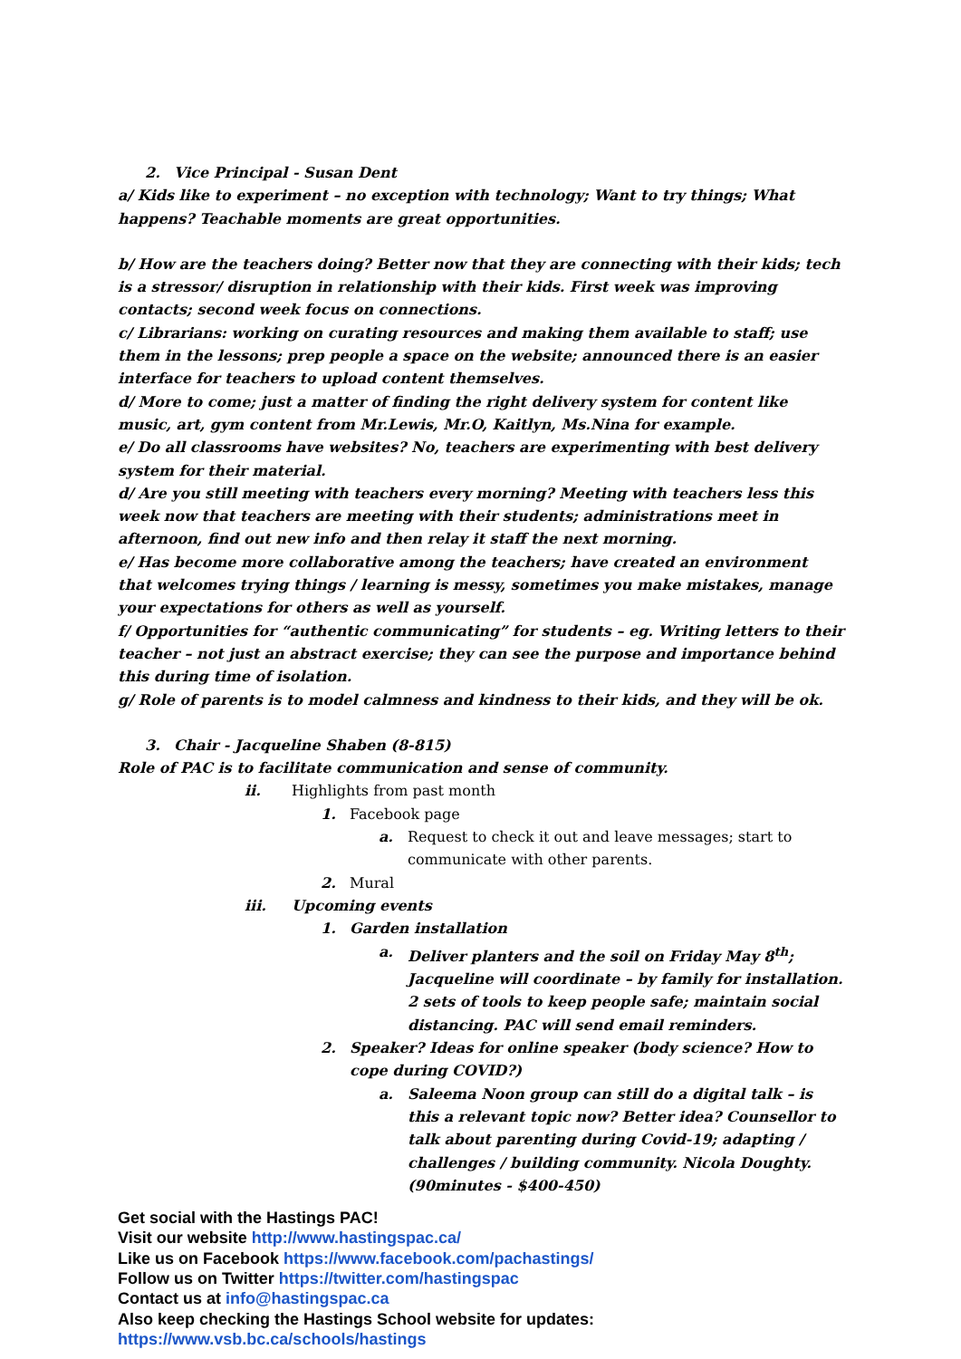2. Vice Principal - Susan Dent
a/ Kids like to experiment – no exception with technology; Want to try things; What happens? Teachable moments are great opportunities.
b/ How are the teachers doing? Better now that they are connecting with their kids; tech is a stressor/ disruption in relationship with their kids. First week was improving contacts; second week focus on connections.
c/ Librarians: working on curating resources and making them available to staff; use them in the lessons; prep people a space on the website; announced there is an easier interface for teachers to upload content themselves.
d/ More to come; just a matter of finding the right delivery system for content like music, art, gym content from Mr.Lewis, Mr.O, Kaitlyn, Ms.Nina for example.
e/ Do all classrooms have websites? No, teachers are experimenting with best delivery system for their material.
d/ Are you still meeting with teachers every morning? Meeting with teachers less this week now that teachers are meeting with their students; administrations meet in afternoon, find out new info and then relay it staff the next morning.
e/ Has become more collaborative among the teachers; have created an environment that welcomes trying things / learning is messy, sometimes you make mistakes, manage your expectations for others as well as yourself.
f/ Opportunities for “authentic communicating” for students – eg. Writing letters to their teacher – not just an abstract exercise; they can see the purpose and importance behind this during time of isolation.
g/ Role of parents is to model calmness and kindness to their kids, and they will be ok.
3. Chair - Jacqueline Shaben (8-815)
Role of PAC is to facilitate communication and sense of community.
ii. Highlights from past month
1. Facebook page
a. Request to check it out and leave messages; start to communicate with other parents.
2. Mural
iii. Upcoming events
1. Garden installation
a. Deliver planters and the soil on Friday May 8<sup>th</sup>; Jacqueline will coordinate – by family for installation. 2 sets of tools to keep people safe; maintain social distancing. PAC will send email reminders.
2. Speaker? Ideas for online speaker (body science? How to cope during COVID?)
a. Saleema Noon group can still do a digital talk – is this a relevant topic now? Better idea? Counsellor to talk about parenting during Covid-19; adapting / challenges / building community. Nicola Doughty. (90minutes - $400-450)
Get social with the Hastings PAC!
Visit our website http://www.hastingspac.ca/
Like us on Facebook https://www.facebook.com/pachastings/
Follow us on Twitter https://twitter.com/hastingspac
Contact us at info@hastingspac.ca
Also keep checking the Hastings School website for updates:
https://www.vsb.bc.ca/schools/hastings